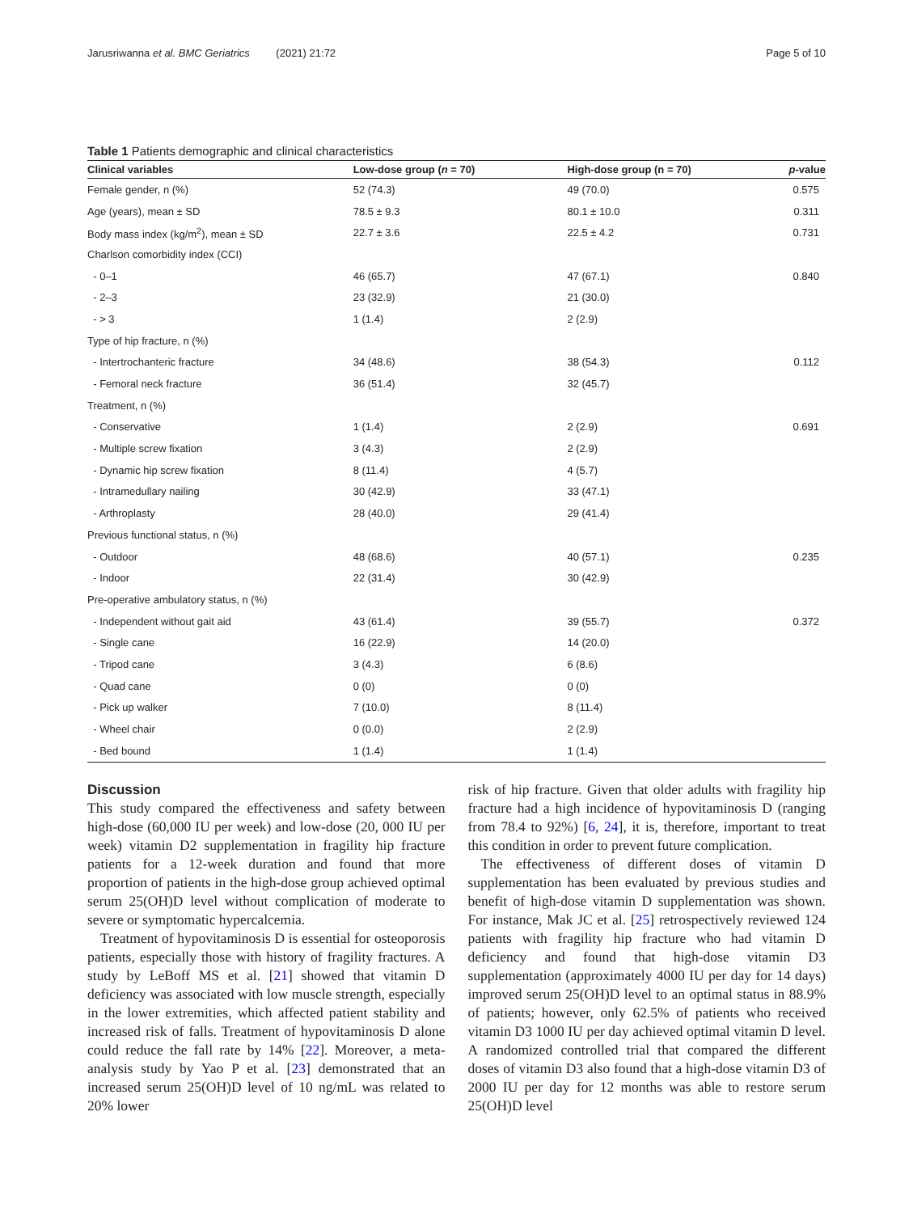Jarusriwanna et al. BMC Geriatrics (2021) 21:72 Page 5 of 10
Table 1 Patients demographic and clinical characteristics
| Clinical variables | Low-dose group ( n = 70) | High-dose group (n = 70) | p -value |
| --- | --- | --- | --- |
| Female gender, n (%) | 52 (74.3) | 49 (70.0) | 0.575 |
| Age (years), mean ± SD | 78.5 ± 9.3 | 80.1 ± 10.0 | 0.311 |
| Body mass index (kg/m<sup>2</sup>), mean ± SD | 22.7 ± 3.6 | 22.5 ± 4.2 | 0.731 |
| Charlson comorbidity index (CCI) | | | |
| - 0–1 | 46 (65.7) | 47 (67.1) | 0.840 |
| - 2–3 | 23 (32.9) | 21 (30.0) | |
| - > 3 | 1 (1.4) | 2 (2.9) | |
| Type of hip fracture, n (%) | | | |
| - Intertrochanteric fracture | 34 (48.6) | 38 (54.3) | 0.112 |
| - Femoral neck fracture | 36 (51.4) | 32 (45.7) | |
| Treatment, n (%) | | | |
| - Conservative | 1 (1.4) | 2 (2.9) | 0.691 |
| - Multiple screw fixation | 3 (4.3) | 2 (2.9) | |
| - Dynamic hip screw fixation | 8 (11.4) | 4 (5.7) | |
| - Intramedullary nailing | 30 (42.9) | 33 (47.1) | |
| - Arthroplasty | 28 (40.0) | 29 (41.4) | |
| Previous functional status, n (%) | | | |
| - Outdoor | 48 (68.6) | 40 (57.1) | 0.235 |
| - Indoor | 22 (31.4) | 30 (42.9) | |
| Pre-operative ambulatory status, n (%) | | | |
| - Independent without gait aid | 43 (61.4) | 39 (55.7) | 0.372 |
| - Single cane | 16 (22.9) | 14 (20.0) | |
| - Tripod cane | 3 (4.3) | 6 (8.6) | |
| - Quad cane | 0 (0) | 0 (0) | |
| - Pick up walker | 7 (10.0) | 8 (11.4) | |
| - Wheel chair | 0 (0.0) | 2 (2.9) | |
| - Bed bound | 1 (1.4) | 1 (1.4) | |
Discussion
This study compared the effectiveness and safety between high-dose (60,000 IU per week) and low-dose (20, 000 IU per week) vitamin D2 supplementation in fragility hip fracture patients for a 12-week duration and found that more proportion of patients in the high-dose group achieved optimal serum 25(OH)D level without complication of moderate to severe or symptomatic hypercalcemia.
Treatment of hypovitaminosis D is essential for osteoporosis patients, especially those with history of fragility fractures. A study by LeBoff MS et al. [21] showed that vitamin D deficiency was associated with low muscle strength, especially in the lower extremities, which affected patient stability and increased risk of falls. Treatment of hypovitaminosis D alone could reduce the fall rate by 14% [22]. Moreover, a meta-analysis study by Yao P et al. [23] demonstrated that an increased serum 25(OH)D level of 10 ng/mL was related to 20% lower
risk of hip fracture. Given that older adults with fragility hip fracture had a high incidence of hypovitaminosis D (ranging from 78.4 to 92%) [6, 24], it is, therefore, important to treat this condition in order to prevent future complication.
The effectiveness of different doses of vitamin D supplementation has been evaluated by previous studies and benefit of high-dose vitamin D supplementation was shown. For instance, Mak JC et al. [25] retrospectively reviewed 124 patients with fragility hip fracture who had vitamin D deficiency and found that high-dose vitamin D3 supplementation (approximately 4000 IU per day for 14 days) improved serum 25(OH)D level to an optimal status in 88.9% of patients; however, only 62.5% of patients who received vitamin D3 1000 IU per day achieved optimal vitamin D level. A randomized controlled trial that compared the different doses of vitamin D3 also found that a high-dose vitamin D3 of 2000 IU per day for 12 months was able to restore serum 25(OH)D level